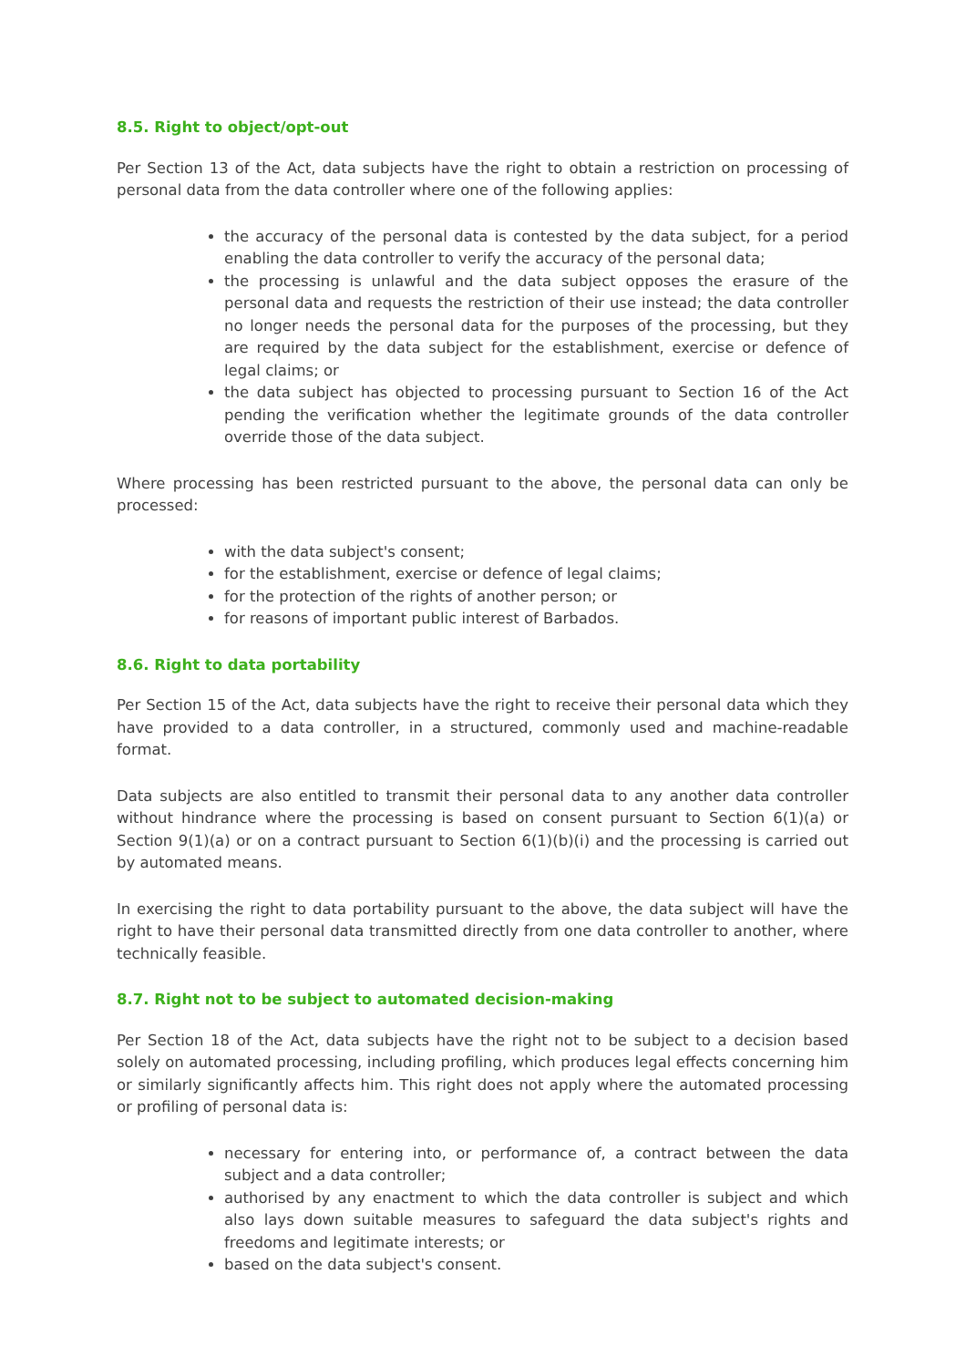8.5. Right to object/opt-out
Per Section 13 of the Act, data subjects have the right to obtain a restriction on processing of personal data from the data controller where one of the following applies:
the accuracy of the personal data is contested by the data subject, for a period enabling the data controller to verify the accuracy of the personal data;
the processing is unlawful and the data subject opposes the erasure of the personal data and requests the restriction of their use instead; the data controller no longer needs the personal data for the purposes of the processing, but they are required by the data subject for the establishment, exercise or defence of legal claims; or
the data subject has objected to processing pursuant to Section 16 of the Act pending the verification whether the legitimate grounds of the data controller override those of the data subject.
Where processing has been restricted pursuant to the above, the personal data can only be processed:
with the data subject's consent;
for the establishment, exercise or defence of legal claims;
for the protection of the rights of another person; or
for reasons of important public interest of Barbados.
8.6. Right to data portability
Per Section 15 of the Act, data subjects have the right to receive their personal data which they have provided to a data controller, in a structured, commonly used and machine-readable format.
Data subjects are also entitled to transmit their personal data to any another data controller without hindrance where the processing is based on consent pursuant to Section 6(1)(a) or Section 9(1)(a) or on a contract pursuant to Section 6(1)(b)(i) and the processing is carried out by automated means.
In exercising the right to data portability pursuant to the above, the data subject will have the right to have their personal data transmitted directly from one data controller to another, where technically feasible.
8.7. Right not to be subject to automated decision-making
Per Section 18 of the Act, data subjects have the right not to be subject to a decision based solely on automated processing, including profiling, which produces legal effects concerning him or similarly significantly affects him. This right does not apply where the automated processing or profiling of personal data is:
necessary for entering into, or performance of, a contract between the data subject and a data controller;
authorised by any enactment to which the data controller is subject and which also lays down suitable measures to safeguard the data subject's rights and freedoms and legitimate interests; or
based on the data subject's consent.